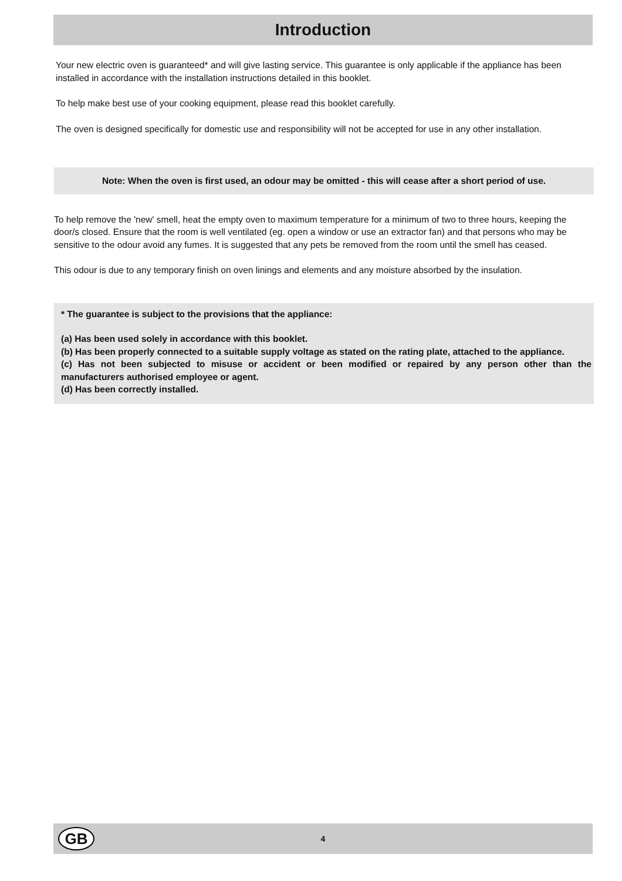Introduction
Your new electric oven is guaranteed* and will give lasting service. This guarantee is only applicable if the appliance has been installed in accordance with the installation instructions detailed in this booklet.
To help make best use of your cooking equipment, please read this booklet carefully.
The oven is designed specifically for domestic use and responsibility will not be accepted for use in any other installation.
Note: When the oven is first used, an odour may be omitted - this will cease after a short period of use.
To help remove the 'new' smell, heat the empty oven to maximum temperature for a minimum of two to three hours, keeping the door/s closed. Ensure that the room is well ventilated (eg. open a window or use an extractor fan) and that persons who may be sensitive to the odour avoid any fumes. It is suggested that any pets be removed from the room until the smell has ceased.
This odour is due to any temporary finish on oven linings and elements and any moisture absorbed by the insulation.
* The guarantee is subject to the provisions that the appliance:
(a) Has been used solely in accordance with this booklet.
(b) Has been properly connected to a suitable supply voltage as stated on the rating plate, attached to the appliance.
(c) Has not been subjected to misuse or accident or been modified or repaired by any person other than the manufacturers authorised employee or agent.
(d) Has been correctly installed.
GB
4